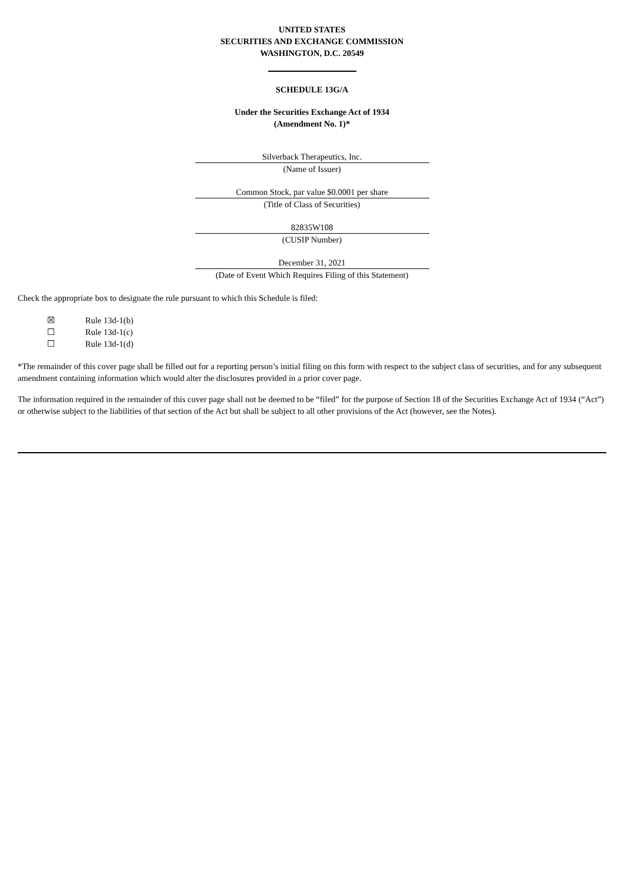UNITED STATES
SECURITIES AND EXCHANGE COMMISSION
WASHINGTON, D.C. 20549
SCHEDULE 13G/A
Under the Securities Exchange Act of 1934
(Amendment No. 1)*
Silverback Therapeutics, Inc.
(Name of Issuer)
Common Stock, par value $0.0001 per share
(Title of Class of Securities)
82835W108
(CUSIP Number)
December 31, 2021
(Date of Event Which Requires Filing of this Statement)
Check the appropriate box to designate the rule pursuant to which this Schedule is filed:
☒ Rule 13d-1(b)
☐ Rule 13d-1(c)
☐ Rule 13d-1(d)
*The remainder of this cover page shall be filled out for a reporting person’s initial filing on this form with respect to the subject class of securities, and for any subsequent amendment containing information which would alter the disclosures provided in a prior cover page.
The information required in the remainder of this cover page shall not be deemed to be “filed” for the purpose of Section 18 of the Securities Exchange Act of 1934 (“Act”) or otherwise subject to the liabilities of that section of the Act but shall be subject to all other provisions of the Act (however, see the Notes).